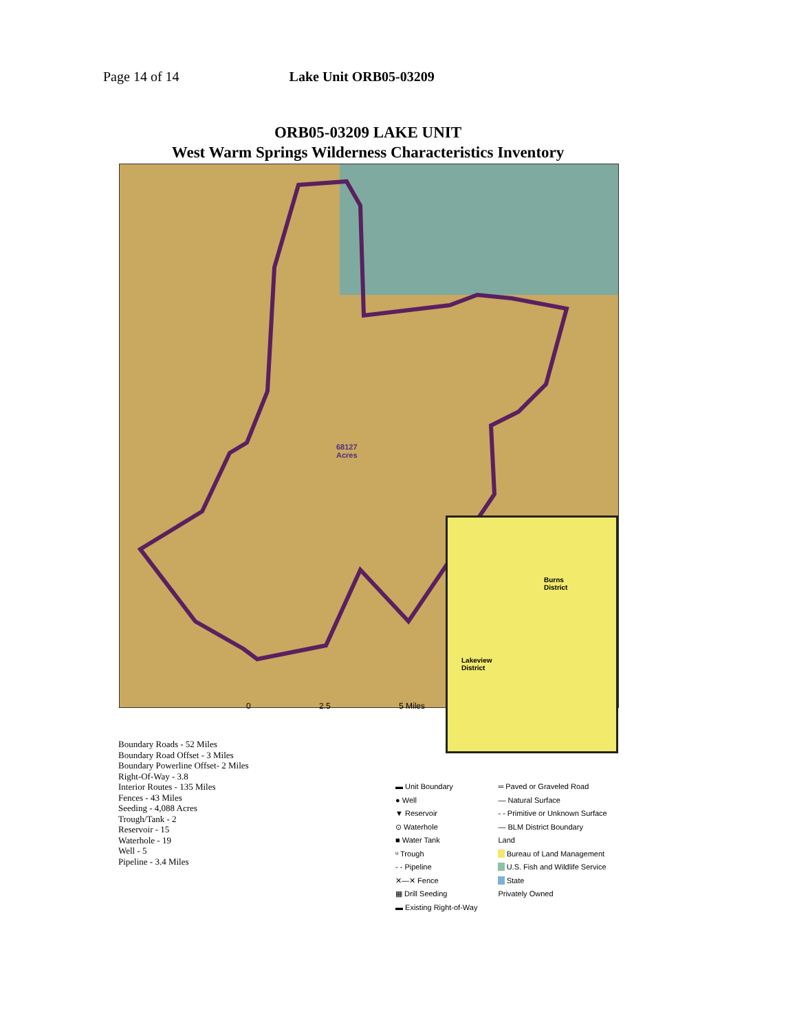Page 14 of 14 Lake Unit ORB05-03209
ORB05-03209 LAKE UNIT
West Warm Springs Wilderness Characteristics Inventory
68127
Acres
Burns
District
Lakeview
District
0 2.5 5 Miles
Boundary Roads - 52 Miles
Boundary Road Offset - 3 Miles
Boundary Powerline Offset- 2 Miles
Right-Of-Way - 3.8
Interior Routes - 135 Miles
Fences - 43 Miles
Seeding - 4,088 Acres
Trough/Tank - 2
Reservoir - 15
Waterhole - 19
Well - 5
Pipeline - 3.4 Miles
▬ Unit Boundary
● Well
▼ Reservoir
⊙ Waterhole
■ Water Tank
ᵘ Trough
- - Pipeline
✕—✕ Fence
▦ Drill Seeding
▬ Existing Right-of-Way
═ Paved or Graveled Road
— Natural Surface
- - Primitive or Unknown Surface
— BLM District Boundary
Land
Bureau of Land Management
U.S. Fish and Wildlife Service
State
Privately Owned